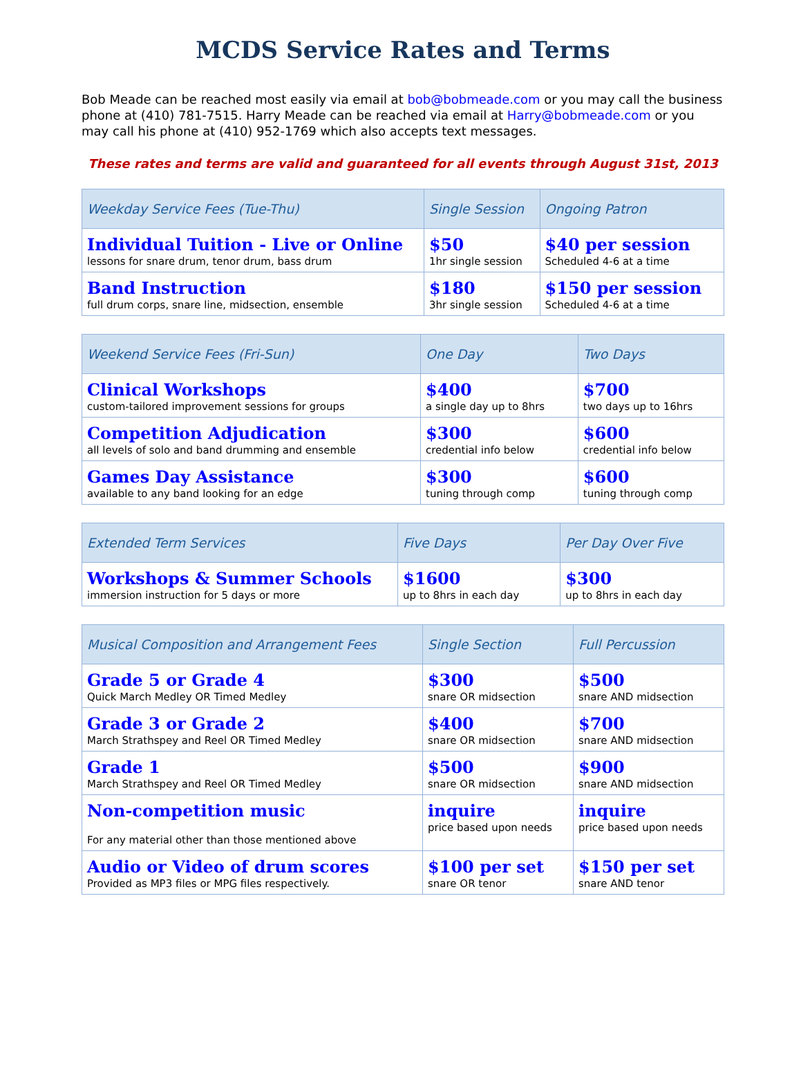MCDS Service Rates and Terms
Bob Meade can be reached most easily via email at bob@bobmeade.com or you may call the business phone at (410) 781-7515. Harry Meade can be reached via email at Harry@bobmeade.com or you may call his phone at (410) 952-1769 which also accepts text messages.
These rates and terms are valid and guaranteed for all events through August 31st, 2013
| Weekday Service Fees (Tue-Thu) | Single Session | Ongoing Patron |
| --- | --- | --- |
| Individual Tuition - Live or Online lessons for snare drum, tenor drum, bass drum | $50 1hr single session | $40 per session Scheduled 4-6 at a time |
| Band Instruction full drum corps, snare line, midsection, ensemble | $180 3hr single session | $150 per session Scheduled 4-6 at a time |
| Weekend Service Fees (Fri-Sun) | One Day | Two Days |
| --- | --- | --- |
| Clinical Workshops custom-tailored improvement sessions for groups | $400 a single day up to 8hrs | $700 two days up to 16hrs |
| Competition Adjudication all levels of solo and band drumming and ensemble | $300 credential info below | $600 credential info below |
| Games Day Assistance available to any band looking for an edge | $300 tuning through comp | $600 tuning through comp |
| Extended Term Services | Five Days | Per Day Over Five |
| --- | --- | --- |
| Workshops & Summer Schools immersion instruction for 5 days or more | $1600 up to 8hrs in each day | $300 up to 8hrs in each day |
| Musical Composition and Arrangement Fees | Single Section | Full Percussion |
| --- | --- | --- |
| Grade 5 or Grade 4 Quick March Medley OR Timed Medley | $300 snare OR midsection | $500 snare AND midsection |
| Grade 3 or Grade 2 March Strathspey and Reel OR Timed Medley | $400 snare OR midsection | $700 snare AND midsection |
| Grade 1 March Strathspey and Reel OR Timed Medley | $500 snare OR midsection | $900 snare AND midsection |
| Non-competition music For any material other than those mentioned above | inquire price based upon needs | inquire price based upon needs |
| Audio or Video of drum scores Provided as MP3 files or MPG files respectively. | $100 per set snare OR tenor | $150 per set snare AND tenor |